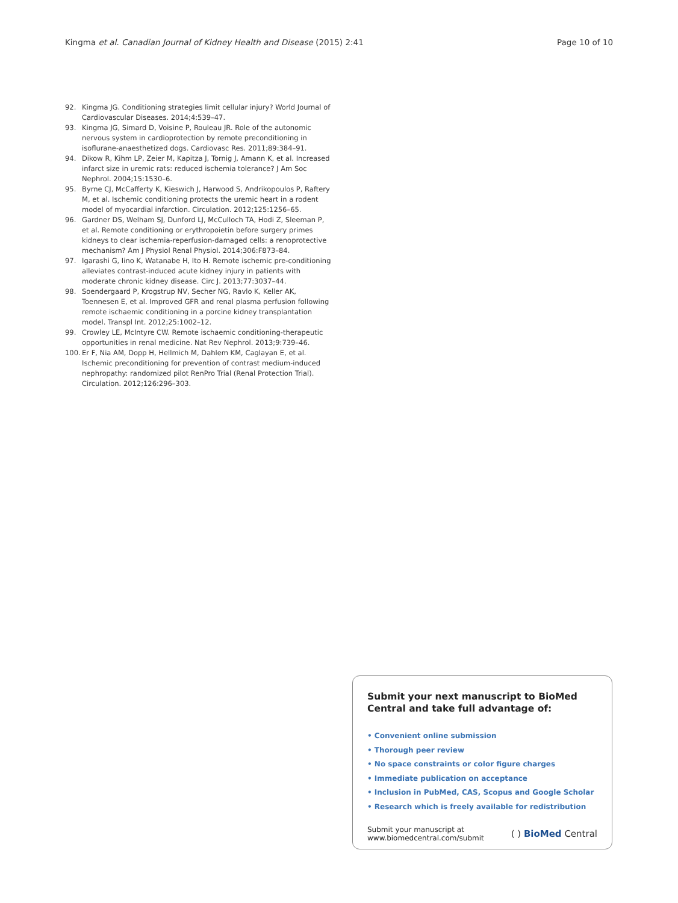Kingma et al. Canadian Journal of Kidney Health and Disease (2015) 2:41 Page 10 of 10
92. Kingma JG. Conditioning strategies limit cellular injury? World Journal of Cardiovascular Diseases. 2014;4:539–47.
93. Kingma JG, Simard D, Voisine P, Rouleau JR. Role of the autonomic nervous system in cardioprotection by remote preconditioning in isoflurane-anaesthetized dogs. Cardiovasc Res. 2011;89:384–91.
94. Dikow R, Kihm LP, Zeier M, Kapitza J, Tornig J, Amann K, et al. Increased infarct size in uremic rats: reduced ischemia tolerance? J Am Soc Nephrol. 2004;15:1530–6.
95. Byrne CJ, McCafferty K, Kieswich J, Harwood S, Andrikopoulos P, Raftery M, et al. Ischemic conditioning protects the uremic heart in a rodent model of myocardial infarction. Circulation. 2012;125:1256–65.
96. Gardner DS, Welham SJ, Dunford LJ, McCulloch TA, Hodi Z, Sleeman P, et al. Remote conditioning or erythropoietin before surgery primes kidneys to clear ischemia-reperfusion-damaged cells: a renoprotective mechanism? Am J Physiol Renal Physiol. 2014;306:F873–84.
97. Igarashi G, Iino K, Watanabe H, Ito H. Remote ischemic pre-conditioning alleviates contrast-induced acute kidney injury in patients with moderate chronic kidney disease. Circ J. 2013;77:3037–44.
98. Soendergaard P, Krogstrup NV, Secher NG, Ravlo K, Keller AK, Toennesen E, et al. Improved GFR and renal plasma perfusion following remote ischaemic conditioning in a porcine kidney transplantation model. Transpl Int. 2012;25:1002–12.
99. Crowley LE, McIntyre CW. Remote ischaemic conditioning-therapeutic opportunities in renal medicine. Nat Rev Nephrol. 2013;9:739–46.
100. Er F, Nia AM, Dopp H, Hellmich M, Dahlem KM, Caglayan E, et al. Ischemic preconditioning for prevention of contrast medium-induced nephropathy: randomized pilot RenPro Trial (Renal Protection Trial). Circulation. 2012;126:296–303.
Submit your next manuscript to BioMed Central and take full advantage of:
• Convenient online submission
• Thorough peer review
• No space constraints or color figure charges
• Immediate publication on acceptance
• Inclusion in PubMed, CAS, Scopus and Google Scholar
• Research which is freely available for redistribution
Submit your manuscript at
www.biomedcentral.com/submit
( ) BioMed Central